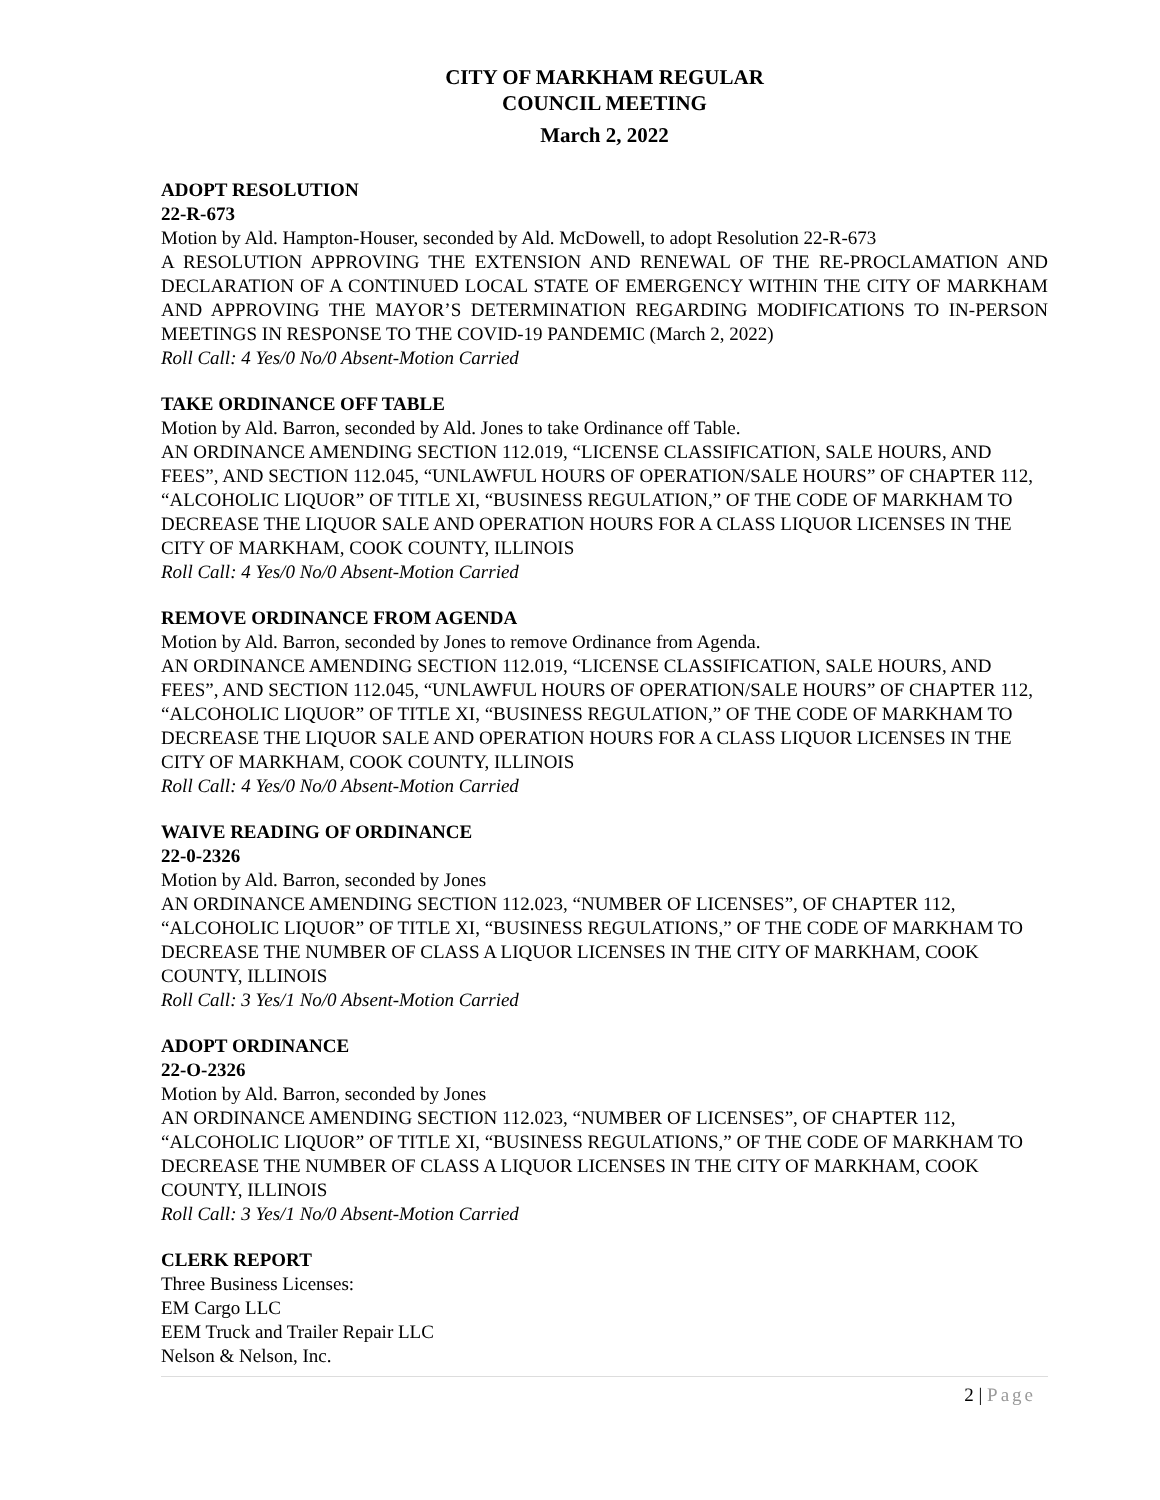CITY OF MARKHAM REGULAR
COUNCIL MEETING
March 2, 2022
ADOPT RESOLUTION
22-R-673
Motion by Ald. Hampton-Houser, seconded by Ald. McDowell, to adopt Resolution 22-R-673
A RESOLUTION APPROVING THE EXTENSION AND RENEWAL OF THE RE-PROCLAMATION AND DECLARATION OF A CONTINUED LOCAL STATE OF EMERGENCY WITHIN THE CITY OF MARKHAM AND APPROVING THE MAYOR’S DETERMINATION REGARDING MODIFICATIONS TO IN-PERSON MEETINGS IN RESPONSE TO THE COVID-19 PANDEMIC (March 2, 2022)
Roll Call: 4 Yes/0 No/0 Absent-Motion Carried
TAKE ORDINANCE OFF TABLE
Motion by Ald. Barron, seconded by Ald. Jones to take Ordinance off Table.
AN ORDINANCE AMENDING SECTION 112.019, “LICENSE CLASSIFICATION, SALE HOURS, AND FEES”, AND SECTION 112.045, “UNLAWFUL HOURS OF OPERATION/SALE HOURS” OF CHAPTER 112, “ALCOHOLIC LIQUOR” OF TITLE XI, “BUSINESS REGULATION,” OF THE CODE OF MARKHAM TO DECREASE THE LIQUOR SALE AND OPERATION HOURS FOR A CLASS LIQUOR LICENSES IN THE CITY OF MARKHAM, COOK COUNTY, ILLINOIS
Roll Call: 4 Yes/0 No/0 Absent-Motion Carried
REMOVE ORDINANCE FROM AGENDA
Motion by Ald. Barron, seconded by Jones to remove Ordinance from Agenda.
AN ORDINANCE AMENDING SECTION 112.019, “LICENSE CLASSIFICATION, SALE HOURS, AND FEES”, AND SECTION 112.045, “UNLAWFUL HOURS OF OPERATION/SALE HOURS” OF CHAPTER 112, “ALCOHOLIC LIQUOR” OF TITLE XI, “BUSINESS REGULATION,” OF THE CODE OF MARKHAM TO DECREASE THE LIQUOR SALE AND OPERATION HOURS FOR A CLASS LIQUOR LICENSES IN THE CITY OF MARKHAM, COOK COUNTY, ILLINOIS
Roll Call: 4 Yes/0 No/0 Absent-Motion Carried
WAIVE READING OF ORDINANCE
22-0-2326
Motion by Ald. Barron, seconded by Jones
AN ORDINANCE AMENDING SECTION 112.023, “NUMBER OF LICENSES”, OF CHAPTER 112, “ALCOHOLIC LIQUOR” OF TITLE XI, “BUSINESS REGULATIONS,” OF THE CODE OF MARKHAM TO DECREASE THE NUMBER OF CLASS A LIQUOR LICENSES IN THE CITY OF MARKHAM, COOK COUNTY, ILLINOIS
Roll Call: 3 Yes/1 No/0 Absent-Motion Carried
ADOPT ORDINANCE
22-O-2326
Motion by Ald. Barron, seconded by Jones
AN ORDINANCE AMENDING SECTION 112.023, “NUMBER OF LICENSES”, OF CHAPTER 112, “ALCOHOLIC LIQUOR” OF TITLE XI, “BUSINESS REGULATIONS,” OF THE CODE OF MARKHAM TO DECREASE THE NUMBER OF CLASS A LIQUOR LICENSES IN THE CITY OF MARKHAM, COOK COUNTY, ILLINOIS
Roll Call: 3 Yes/1 No/0 Absent-Motion Carried
CLERK REPORT
Three Business Licenses:
EM Cargo LLC
EEM Truck and Trailer Repair LLC
Nelson & Nelson, Inc.
2 | Page